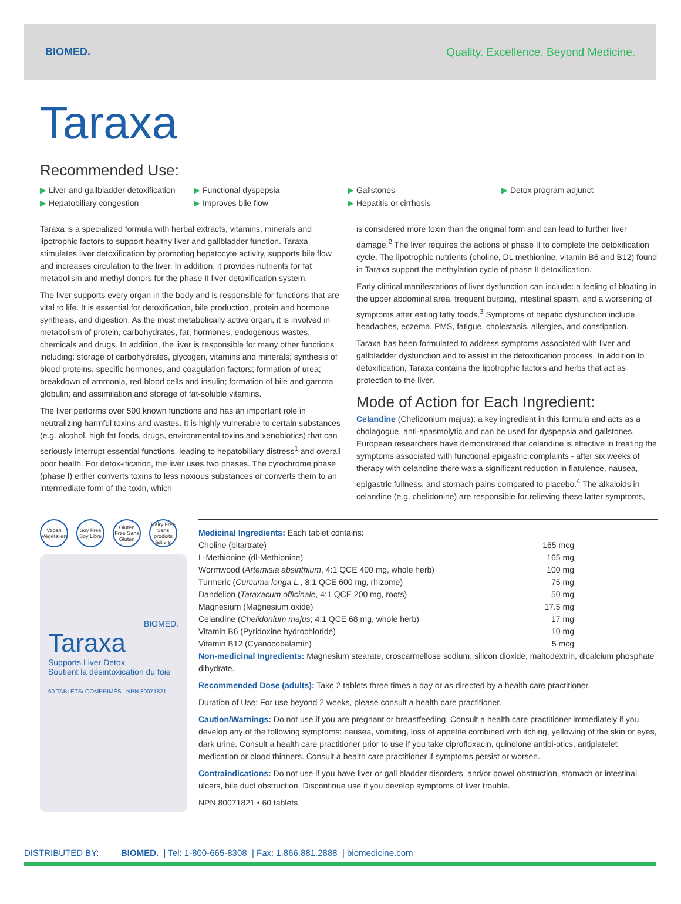BIOMED.
Quality. Excellence. Beyond Medicine.
Taraxa
Recommended Use:
▶ Liver and gallbladder detoxification ▶ Functional dyspepsia ▶ Gallstones ▶ Detox program adjunct ▶ Hepatobiliary congestion ▶ Improves bile flow ▶ Hepatitis or cirrhosis
Taraxa is a specialized formula with herbal extracts, vitamins, minerals and lipotrophic factors to support healthy liver and gallbladder function. Taraxa stimulates liver detoxification by promoting hepatocyte activity, supports bile flow and increases circulation to the liver. In addition, it provides nutrients for fat metabolism and methyl donors for the phase II liver detoxification system.
The liver supports every organ in the body and is responsible for functions that are vital to life. It is essential for detoxification, bile production, protein and hormone synthesis, and digestion. As the most metabolically active organ, it is involved in metabolism of protein, carbohydrates, fat, hormones, endogenous wastes, chemicals and drugs. In addition, the liver is responsible for many other functions including: storage of carbohydrates, glycogen, vitamins and minerals; synthesis of blood proteins, specific hormones, and coagulation factors; formation of urea; breakdown of ammonia, red blood cells and insulin; formation of bile and gamma globulin; and assimilation and storage of fat-soluble vitamins.
The liver performs over 500 known functions and has an important role in neutralizing harmful toxins and wastes. It is highly vulnerable to certain substances (e.g. alcohol, high fat foods, drugs, environmental toxins and xenobiotics) that can seriously interrupt essential functions, leading to hepatobiliary distress<sup>1</sup> and overall poor health. For detox-ification, the liver uses two phases. The cytochrome phase (phase I) either converts toxins to less noxious substances or converts them to an intermediate form of the toxin, which
is considered more toxin than the original form and can lead to further liver damage.<sup>2</sup> The liver requires the actions of phase II to complete the detoxification cycle. The lipotrophic nutrients (choline, DL methionine, vitamin B6 and B12) found in Taraxa support the methylation cycle of phase II detoxification.
Early clinical manifestations of liver dysfunction can include: a feeling of bloating in the upper abdominal area, frequent burping, intestinal spasm, and a worsening of symptoms after eating fatty foods.<sup>3</sup> Symptoms of hepatic dysfunction include headaches, eczema, PMS, fatigue, cholestasis, allergies, and constipation.
Taraxa has been formulated to address symptoms associated with liver and gallbladder dysfunction and to assist in the detoxification process. In addition to detoxification, Taraxa contains the lipotrophic factors and herbs that act as protection to the liver.
Mode of Action for Each Ingredient:
Celandine (Chelidonium majus): a key ingredient in this formula and acts as a cholagogue, anti-spasmolytic and can be used for dyspepsia and gallstones. European researchers have demonstrated that celandine is effective in treating the symptoms associated with functional epigastric complaints - after six weeks of therapy with celandine there was a significant reduction in flatulence, nausea, epigastric fullness, and stomach pains compared to placebo.<sup>4</sup> The alkaloids in celandine (e.g. chelidonine) are responsible for relieving these latter symptoms,
Vegan Végétalien
Soy Free Soy Libre
Gluten Free Sans Gluten
Dairy Free Sans produits laitiers
BIOMED.
Taraxa
Supports Liver Detox
Soutient la désintoxication du foie
60 TABLETS/ COMPRIMÉS NPN 80071821
Medicinal Ingredients: Each tablet contains:
| Choline (bitartrate) | 165 mcg |
| L-Methionine (dl-Methionine) | 165 mg |
| Wormwood ( Artemisia absinthium , 4:1 QCE 400 mg, whole herb) | 100 mg |
| Turmeric ( Curcuma longa L. , 8:1 QCE 600 mg, rhizome) | 75 mg |
| Dandelion ( Taraxacum officinale , 4:1 QCE 200 mg, roots) | 50 mg |
| Magnesium (Magnesium oxide) | 17.5 mg |
| Celandine ( Chelidonium majus ; 4:1 QCE 68 mg, whole herb) | 17 mg |
| Vitamin B6 (Pyridoxine hydrochloride) | 10 mg |
| Vitamin B12 (Cyanocobalamin) | 5 mcg |
Non-medicinal Ingredients: Magnesium stearate, croscarmellose sodium, silicon dioxide, maltodextrin, dicalcium phosphate dihydrate.
Recommended Dose (adults): Take 2 tablets three times a day or as directed by a health care practitioner.
Duration of Use: For use beyond 2 weeks, please consult a health care practitioner.
Caution/Warnings: Do not use if you are pregnant or breastfeeding. Consult a health care practitioner immediately if you develop any of the following symptoms: nausea, vomiting, loss of appetite combined with itching, yellowing of the skin or eyes, dark urine. Consult a health care practitioner prior to use if you take ciprofloxacin, quinolone antibi-otics, antiplatelet medication or blood thinners. Consult a health care practitioner if symptoms persist or worsen.
Contraindications: Do not use if you have liver or gall bladder disorders, and/or bowel obstruction, stomach or intestinal ulcers, bile duct obstruction. Discontinue use if you develop symptoms of liver trouble.
NPN 80071821 • 60 tablets
DISTRIBUTED BY: BIOMED. | Tel: 1-800-665-8308 | Fax: 1.866.881.2888 | biomedicine.com